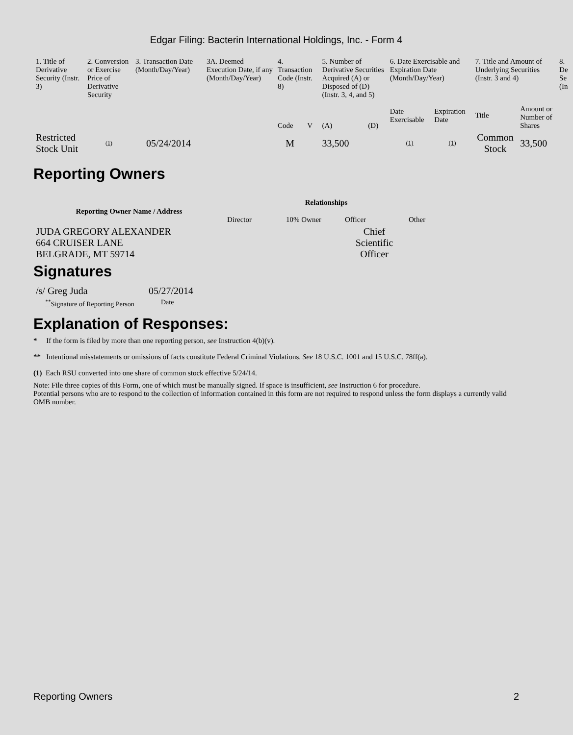Edgar Filing: Bacterin International Holdings, Inc. - Form 4
| 1. Title of Derivative Security (Instr. 3) | 2. Conversion or Exercise Price of Derivative Security | 3. Transaction Date (Month/Day/Year) | 3A. Deemed Execution Date, if any (Month/Day/Year) | 4. Transaction Code (Instr. 8) | | 5. Number of Derivative Securities Acquired (A) or Disposed of (D) (Instr. 3, 4, and 5) | | 6. Date Exercisable and Expiration Date (Month/Day/Year) | | 7. Title and Amount of Underlying Securities (Instr. 3 and 4) | | 8. De Se (In |
| --- | --- | --- | --- | --- | --- | --- | --- | --- | --- | --- | --- | --- |
| | | | | Code | V | (A) | (D) | Date Exercisable | Expiration Date | Title | Amount or Number of Shares | |
| Restricted Stock Unit | (1) | 05/24/2014 | | M | | 33,500 | | (1) | (1) | Common Stock | 33,500 | |
Reporting Owners
| Reporting Owner Name / Address | Relationships | | | |
| --- | --- | --- | --- | --- |
| | Director | 10% Owner | Officer | Other |
| JUDA GREGORY ALEXANDER 664 CRUISER LANE BELGRADE, MT 59714 | | | Chief Scientific Officer | |
Signatures
| /s/ Greg Juda | 05/27/2014 |
| <sup>**</sup> Signature of Reporting Person | Date |
Explanation of Responses:
* If the form is filed by more than one reporting person, see Instruction 4(b)(v).
** Intentional misstatements or omissions of facts constitute Federal Criminal Violations. See 18 U.S.C. 1001 and 15 U.S.C. 78ff(a).
(1) Each RSU converted into one share of common stock effective 5/24/14.
Note: File three copies of this Form, one of which must be manually signed. If space is insufficient, see Instruction 6 for procedure.
Potential persons who are to respond to the collection of information contained in this form are not required to respond unless the form displays a currently valid OMB number.
Reporting Owners 2